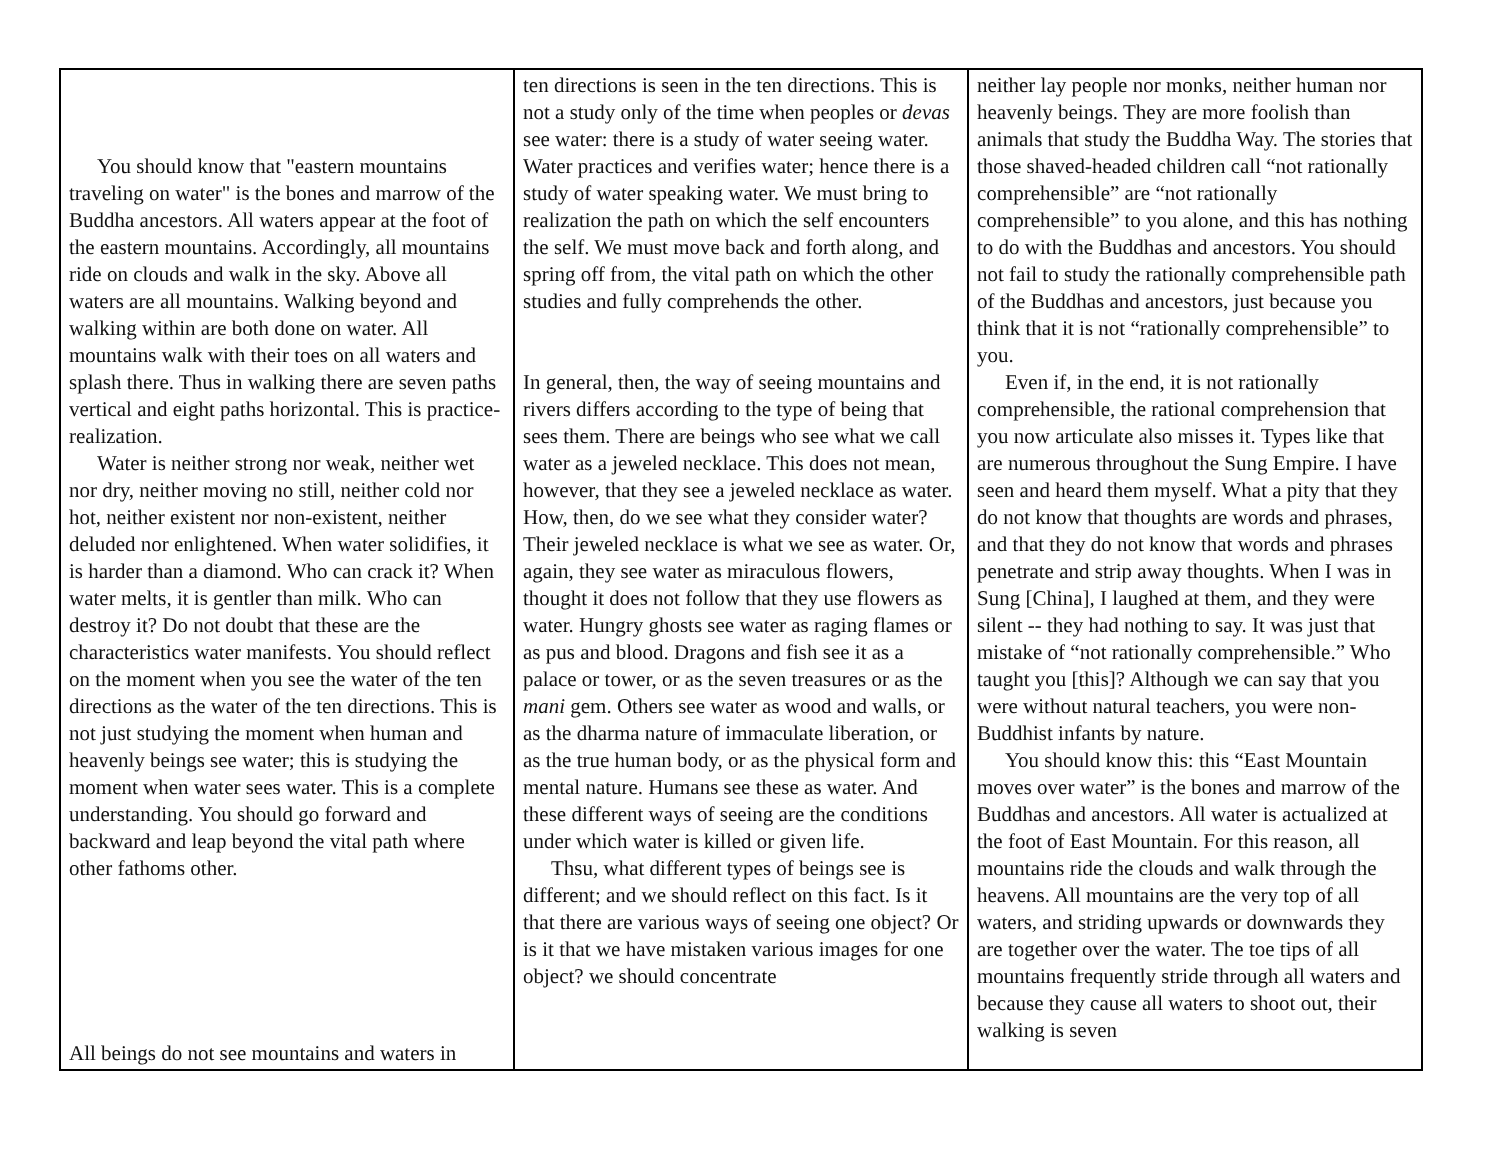| You should know that "eastern mountains traveling on water" is the bones and marrow of the Buddha ancestors. All waters appear at the foot of the eastern mountains. Accordingly, all mountains ride on clouds and walk in the sky. Above all waters are all mountains. Walking beyond and walking within are both done on water. All mountains walk with their toes on all waters and splash there. Thus in walking there are seven paths vertical and eight paths horizontal. This is practice-realization. Water is neither strong nor weak, neither wet nor dry, neither moving no still, neither cold nor hot, neither existent nor non-existent, neither deluded nor enlightened. When water solidifies, it is harder than a diamond. Who can crack it? When water melts, it is gentler than milk. Who can destroy it? Do not doubt that these are the characteristics water manifests. You should reflect on the moment when you see the water of the ten directions as the water of the ten directions. This is not just studying the moment when human and heavenly beings see water; this is studying the moment when water sees water. This is a complete understanding. You should go forward and backward and leap beyond the vital path where other fathoms other. All beings do not see mountains and waters in | ten directions is seen in the ten directions. This is not a study only of the time when peoples or devas see water: there is a study of water seeing water. Water practices and verifies water; hence there is a study of water speaking water. We must bring to realization the path on which the self encounters the self. We must move back and forth along, and spring off from, the vital path on which the other studies and fully comprehends the other. In general, then, the way of seeing mountains and rivers differs according to the type of being that sees them. There are beings who see what we call water as a jeweled necklace. This does not mean, however, that they see a jeweled necklace as water. How, then, do we see what they consider water? Their jeweled necklace is what we see as water. Or, again, they see water as miraculous flowers, thought it does not follow that they use flowers as water. Hungry ghosts see water as raging flames or as pus and blood. Dragons and fish see it as a palace or tower, or as the seven treasures or as the mani gem. Others see water as wood and walls, or as the dharma nature of immaculate liberation, or as the true human body, or as the physical form and mental nature. Humans see these as water. And these different ways of seeing are the conditions under which water is killed or given life. Thsu, what different types of beings see is different; and we should reflect on this fact. Is it that there are various ways of seeing one object? Or is it that we have mistaken various images for one object? we should concentrate | neither lay people nor monks, neither human nor heavenly beings. They are more foolish than animals that study the Buddha Way. The stories that those shaved-headed children call “not rationally comprehensible” are “not rationally comprehensible” to you alone, and this has nothing to do with the Buddhas and ancestors. You should not fail to study the rationally comprehensible path of the Buddhas and ancestors, just because you think that it is not “rationally comprehensible” to you. Even if, in the end, it is not rationally comprehensible, the rational comprehension that you now articulate also misses it. Types like that are numerous throughout the Sung Empire. I have seen and heard them myself. What a pity that they do not know that thoughts are words and phrases, and that they do not know that words and phrases penetrate and strip away thoughts. When I was in Sung [China], I laughed at them, and they were silent -- they had nothing to say. It was just that mistake of “not rationally comprehensible.” Who taught you [this]? Although we can say that you were without natural teachers, you were non- Buddhist infants by nature. You should know this: this “East Mountain moves over water” is the bones and marrow of the Buddhas and ancestors. All water is actualized at the foot of East Mountain. For this reason, all mountains ride the clouds and walk through the heavens. All mountains are the very top of all waters, and striding upwards or downwards they are together over the water. The toe tips of all mountains frequently stride through all waters and because they cause all waters to shoot out, their walking is seven |